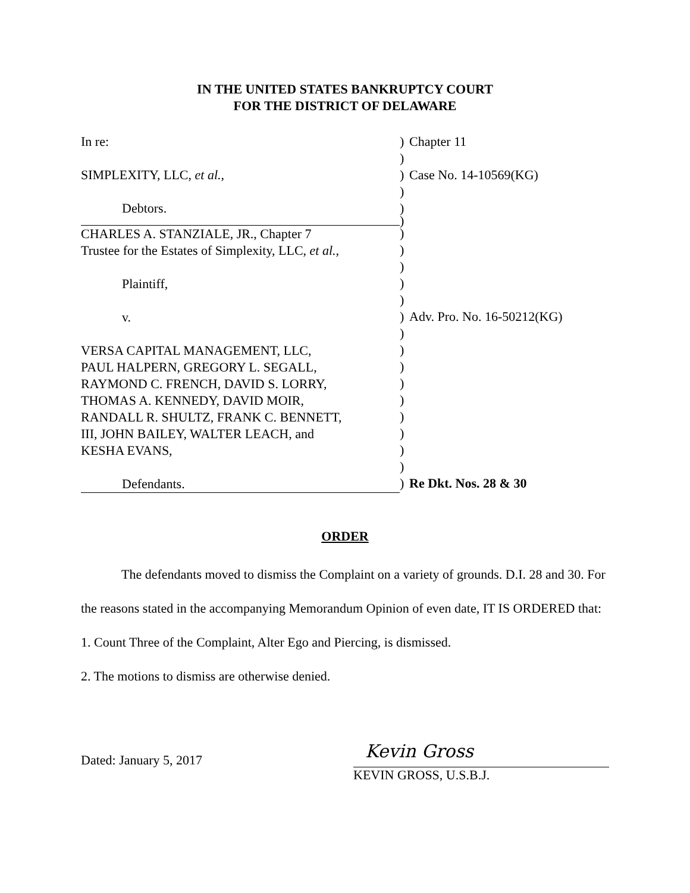IN THE UNITED STATES BANKRUPTCY COURT
FOR THE DISTRICT OF DELAWARE
In re:
SIMPLEXITY, LLC, et al.,
Debtors.
CHARLES A. STANZIALE, JR., Chapter 7
Trustee for the Estates of Simplexity, LLC, et al.,
Plaintiff,
v.
VERSA CAPITAL MANAGEMENT, LLC,
PAUL HALPERN, GREGORY L. SEGALL,
RAYMOND C. FRENCH, DAVID S. LORRY,
THOMAS A. KENNEDY, DAVID MOIR,
RANDALL R. SHULTZ, FRANK C. BENNETT,
III, JOHN BAILEY, WALTER LEACH, and
KESHA EVANS,
Defendants.
)
)
)
)
)
)
)
)
)
)
)
)
)
)
)
)
)
)
)
)
)
)
Chapter 11
Case No. 14-10569(KG)
Adv. Pro. No. 16-50212(KG)
Re Dkt. Nos. 28 & 30
ORDER
The defendants moved to dismiss the Complaint on a variety of grounds. D.I. 28 and 30. For the reasons stated in the accompanying Memorandum Opinion of even date, IT IS ORDERED that:
1. Count Three of the Complaint, Alter Ego and Piercing, is dismissed.
2. The motions to dismiss are otherwise denied.
Dated: January 5, 2017
Kevin Gross
KEVIN GROSS, U.S.B.J.